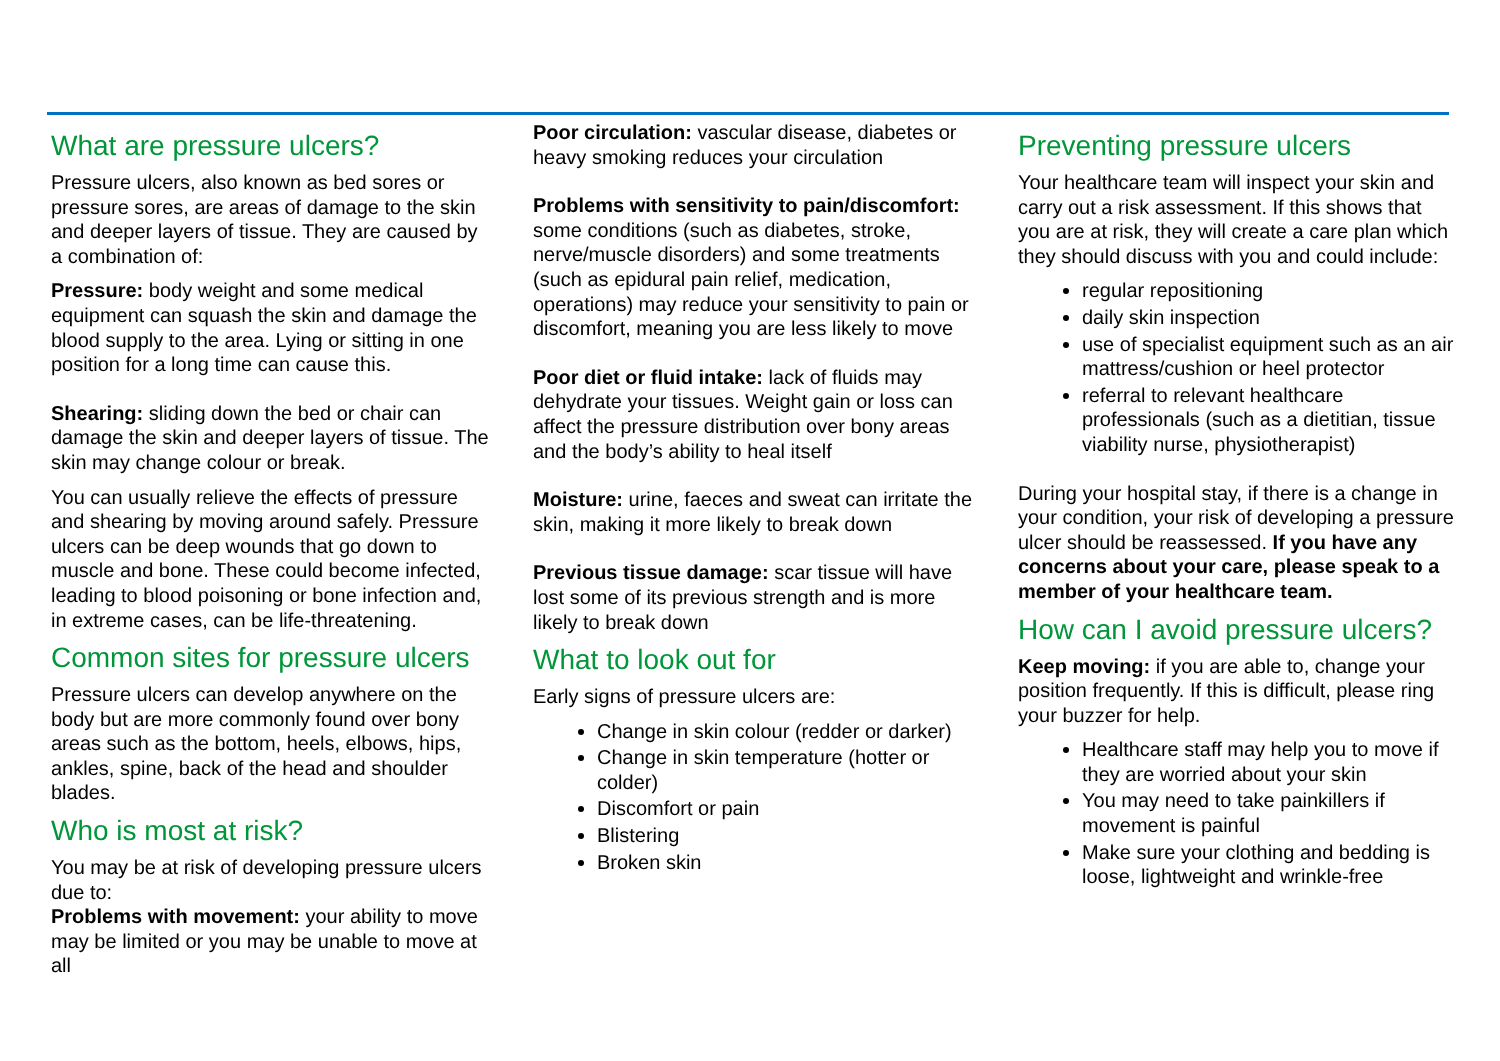What are pressure ulcers?
Pressure ulcers, also known as bed sores or pressure sores, are areas of damage to the skin and deeper layers of tissue. They are caused by a combination of:
Pressure: body weight and some medical equipment can squash the skin and damage the blood supply to the area. Lying or sitting in one position for a long time can cause this.
Shearing: sliding down the bed or chair can damage the skin and deeper layers of tissue. The skin may change colour or break.
You can usually relieve the effects of pressure and shearing by moving around safely. Pressure ulcers can be deep wounds that go down to muscle and bone. These could become infected, leading to blood poisoning or bone infection and, in extreme cases, can be life-threatening.
Common sites for pressure ulcers
Pressure ulcers can develop anywhere on the body but are more commonly found over bony areas such as the bottom, heels, elbows, hips, ankles, spine, back of the head and shoulder blades.
Who is most at risk?
You may be at risk of developing pressure ulcers due to:
Problems with movement: your ability to move may be limited or you may be unable to move at all
Poor circulation: vascular disease, diabetes or heavy smoking reduces your circulation
Problems with sensitivity to pain/discomfort: some conditions (such as diabetes, stroke, nerve/muscle disorders) and some treatments (such as epidural pain relief, medication, operations) may reduce your sensitivity to pain or discomfort, meaning you are less likely to move
Poor diet or fluid intake: lack of fluids may dehydrate your tissues. Weight gain or loss can affect the pressure distribution over bony areas and the body’s ability to heal itself
Moisture: urine, faeces and sweat can irritate the skin, making it more likely to break down
Previous tissue damage: scar tissue will have lost some of its previous strength and is more likely to break down
What to look out for
Early signs of pressure ulcers are:
Change in skin colour (redder or darker)
Change in skin temperature (hotter or colder)
Discomfort or pain
Blistering
Broken skin
Preventing pressure ulcers
Your healthcare team will inspect your skin and carry out a risk assessment. If this shows that you are at risk, they will create a care plan which they should discuss with you and could include:
regular repositioning
daily skin inspection
use of specialist equipment such as an air mattress/cushion or heel protector
referral to relevant healthcare professionals (such as a dietitian, tissue viability nurse, physiotherapist)
During your hospital stay, if there is a change in your condition, your risk of developing a pressure ulcer should be reassessed. If you have any concerns about your care, please speak to a member of your healthcare team.
How can I avoid pressure ulcers?
Keep moving: if you are able to, change your position frequently. If this is difficult, please ring your buzzer for help.
Healthcare staff may help you to move if they are worried about your skin
You may need to take painkillers if movement is painful
Make sure your clothing and bedding is loose, lightweight and wrinkle-free